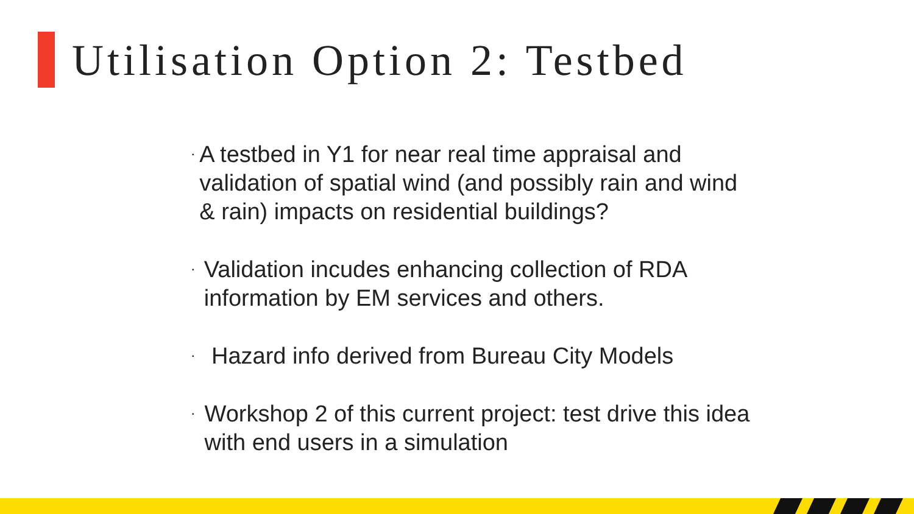Utilisation Option 2: Testbed
• A testbed in Y1 for near real time appraisal and validation of spatial wind (and possibly rain and wind & rain) impacts on residential buildings?
• Validation incudes enhancing collection of RDA information by EM services and others.
• Hazard info derived from Bureau City Models
• Workshop 2 of this current project: test drive this idea with end users in a simulation